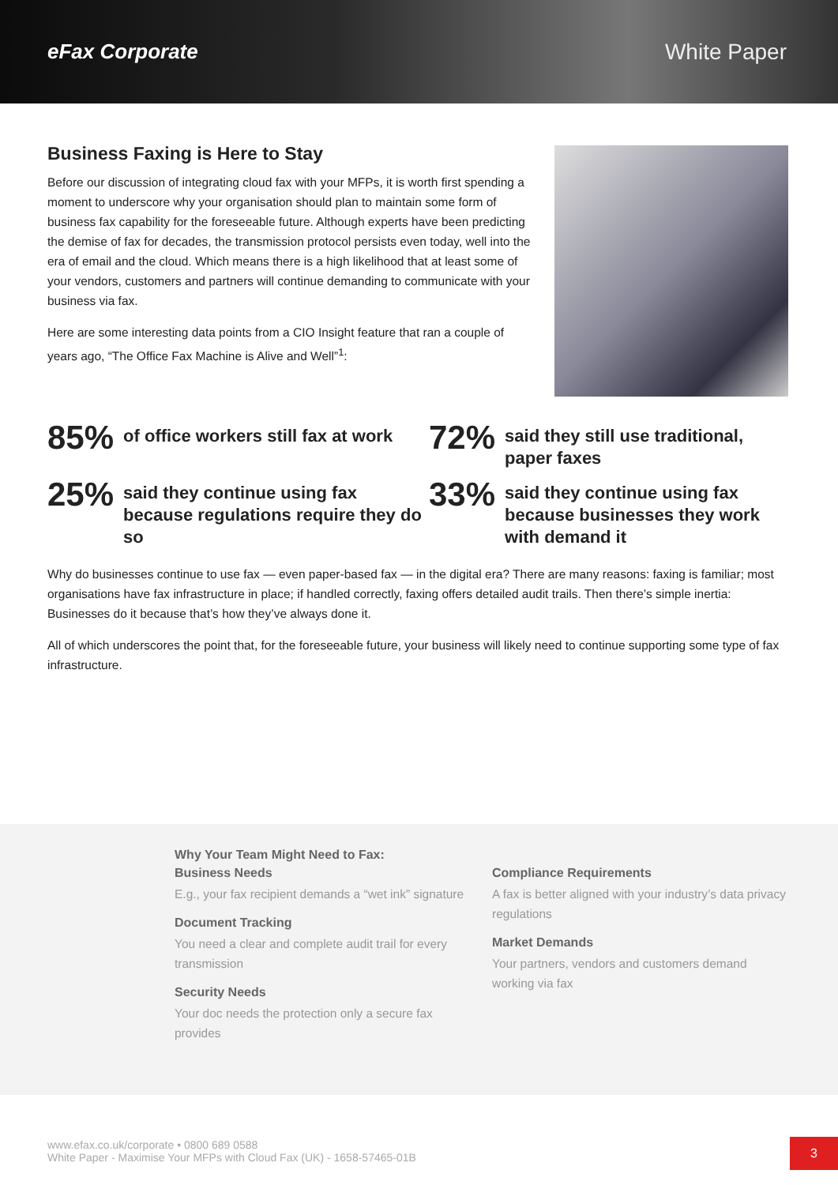eFax Corporate White Paper
Business Faxing is Here to Stay
Before our discussion of integrating cloud fax with your MFPs, it is worth first spending a moment to underscore why your organisation should plan to maintain some form of business fax capability for the foreseeable future. Although experts have been predicting the demise of fax for decades, the transmission protocol persists even today, well into the era of email and the cloud. Which means there is a high likelihood that at least some of your vendors, customers and partners will continue demanding to communicate with your business via fax.
Here are some interesting data points from a CIO Insight feature that ran a couple of years ago, “The Office Fax Machine is Alive and Well”<sup>1</sup>:
85% of office workers still fax at work
72% said they still use traditional, paper faxes
25% said they continue using fax because regulations require they do so
33% said they continue using fax because businesses they work with demand it
Why do businesses continue to use fax — even paper-based fax — in the digital era? There are many reasons: faxing is familiar; most organisations have fax infrastructure in place; if handled correctly, faxing offers detailed audit trails. Then there’s simple inertia: Businesses do it because that’s how they’ve always done it.
All of which underscores the point that, for the foreseeable future, your business will likely need to continue supporting some type of fax infrastructure.
Why Your Team Might Need to Fax:
Business Needs
E.g., your fax recipient demands a “wet ink” signature
Document Tracking
You need a clear and complete audit trail for every transmission
Security Needs
Your doc needs the protection only a secure fax provides
Compliance Requirements
A fax is better aligned with your industry’s data privacy regulations
Market Demands
Your partners, vendors and customers demand working via fax
www.efax.co.uk/corporate • 0800 689 0588
White Paper - Maximise Your MFPs with Cloud Fax (UK) - 1658-57465-01B
3